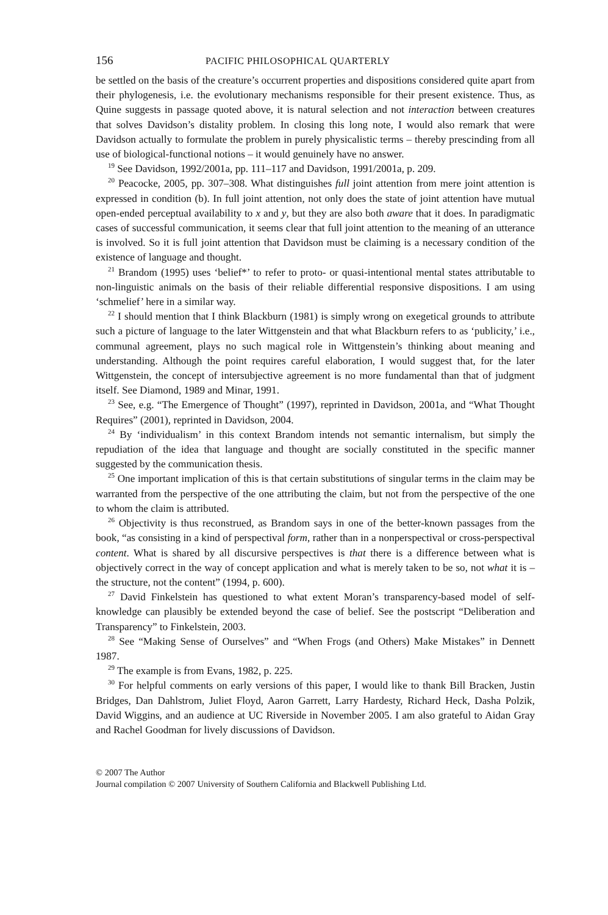156 PACIFIC PHILOSOPHICAL QUARTERLY
be settled on the basis of the creature’s occurrent properties and dispositions considered quite apart from their phylogenesis, i.e. the evolutionary mechanisms responsible for their present existence. Thus, as Quine suggests in passage quoted above, it is natural selection and not interaction between creatures that solves Davidson’s distality problem. In closing this long note, I would also remark that were Davidson actually to formulate the problem in purely physicalistic terms – thereby prescinding from all use of biological-functional notions – it would genuinely have no answer.
<sup>19</sup> See Davidson, 1992/2001a, pp. 111–117 and Davidson, 1991/2001a, p. 209.
<sup>20</sup> Peacocke, 2005, pp. 307–308. What distinguishes full joint attention from mere joint attention is expressed in condition (b). In full joint attention, not only does the state of joint attention have mutual open-ended perceptual availability to x and y, but they are also both aware that it does. In paradigmatic cases of successful communication, it seems clear that full joint attention to the meaning of an utterance is involved. So it is full joint attention that Davidson must be claiming is a necessary condition of the existence of language and thought.
<sup>21</sup> Brandom (1995) uses ‘belief*’ to refer to proto- or quasi-intentional mental states attributable to non-linguistic animals on the basis of their reliable differential responsive dispositions. I am using ‘schmelief’ here in a similar way.
<sup>22</sup> I should mention that I think Blackburn (1981) is simply wrong on exegetical grounds to attribute such a picture of language to the later Wittgenstein and that what Blackburn refers to as ‘publicity,’ i.e., communal agreement, plays no such magical role in Wittgenstein’s thinking about meaning and understanding. Although the point requires careful elaboration, I would suggest that, for the later Wittgenstein, the concept of intersubjective agreement is no more fundamental than that of judgment itself. See Diamond, 1989 and Minar, 1991.
<sup>23</sup> See, e.g. “The Emergence of Thought” (1997), reprinted in Davidson, 2001a, and “What Thought Requires” (2001), reprinted in Davidson, 2004.
<sup>24</sup> By ‘individualism’ in this context Brandom intends not semantic internalism, but simply the repudiation of the idea that language and thought are socially constituted in the specific manner suggested by the communication thesis.
<sup>25</sup> One important implication of this is that certain substitutions of singular terms in the claim may be warranted from the perspective of the one attributing the claim, but not from the perspective of the one to whom the claim is attributed.
<sup>26</sup> Objectivity is thus reconstrued, as Brandom says in one of the better-known passages from the book, “as consisting in a kind of perspectival form, rather than in a nonperspectival or cross-perspectival content. What is shared by all discursive perspectives is that there is a difference between what is objectively correct in the way of concept application and what is merely taken to be so, not what it is – the structure, not the content” (1994, p. 600).
<sup>27</sup> David Finkelstein has questioned to what extent Moran’s transparency-based model of self-knowledge can plausibly be extended beyond the case of belief. See the postscript “Deliberation and Transparency” to Finkelstein, 2003.
<sup>28</sup> See “Making Sense of Ourselves” and “When Frogs (and Others) Make Mistakes” in Dennett 1987.
<sup>29</sup> The example is from Evans, 1982, p. 225.
<sup>30</sup> For helpful comments on early versions of this paper, I would like to thank Bill Bracken, Justin Bridges, Dan Dahlstrom, Juliet Floyd, Aaron Garrett, Larry Hardesty, Richard Heck, Dasha Polzik, David Wiggins, and an audience at UC Riverside in November 2005. I am also grateful to Aidan Gray and Rachel Goodman for lively discussions of Davidson.
© 2007 The Author
Journal compilation © 2007 University of Southern California and Blackwell Publishing Ltd.